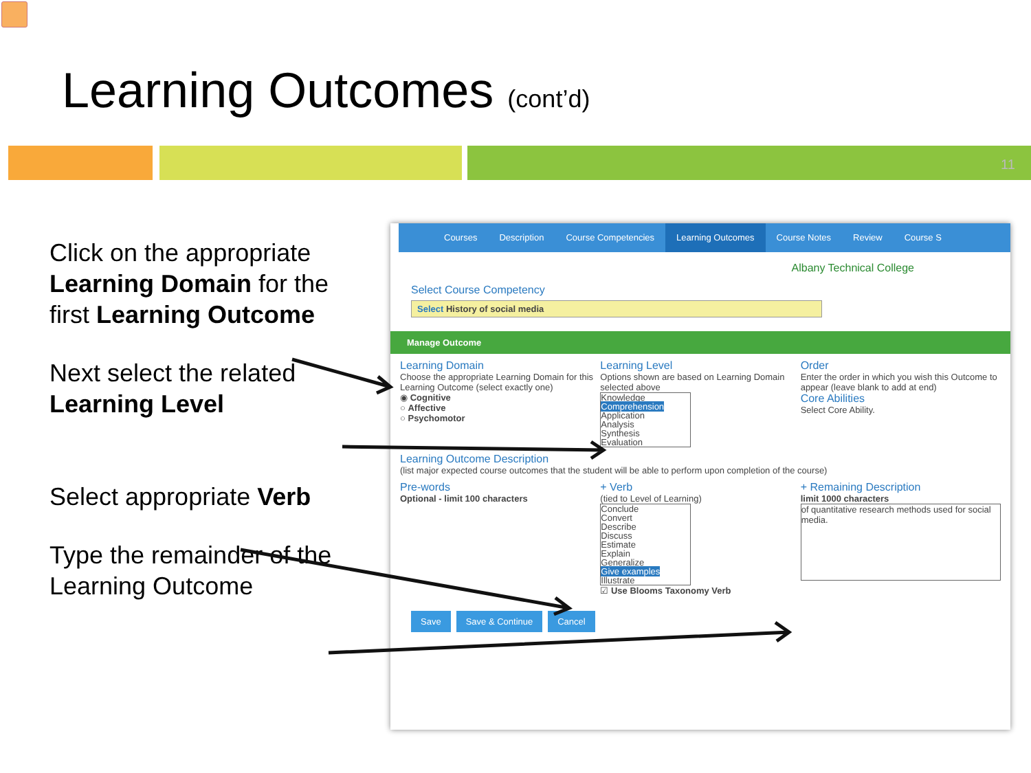Learning Outcomes (cont’d)
11
Click on the appropriate Learning Domain for the first Learning Outcome
Next select the related Learning Level
Select appropriate Verb
Type the remainder of the Learning Outcome
Courses Description Course Competencies Learning Outcomes Course Notes Review Course S
Albany Technical College
Select Course Competency
Select History of social media
Manage Outcome
Learning Domain
Choose the appropriate Learning Domain for this Learning Outcome (select exactly one)
◉ Cognitive
○ Affective
○ Psychomotor
Learning Level
Options shown are based on Learning Domain selected above
Knowledge
Comprehension
Application
Analysis
Synthesis
Evaluation
Order
Enter the order in which you wish this Outcome to appear (leave blank to add at end)
Core Abilities
Select Core Ability.
Learning Outcome Description
(list major expected course outcomes that the student will be able to perform upon completion of the course)
Pre-words
Optional - limit 100 characters
+ Verb
(tied to Level of Learning)
Conclude
Convert
Describe
Discuss
Estimate
Explain
Generalize
Give examples
Illustrate
☑ Use Blooms Taxonomy Verb
+ Remaining Description
limit 1000 characters
of quantitative research methods used for social media.
Save Save & Continue Cancel